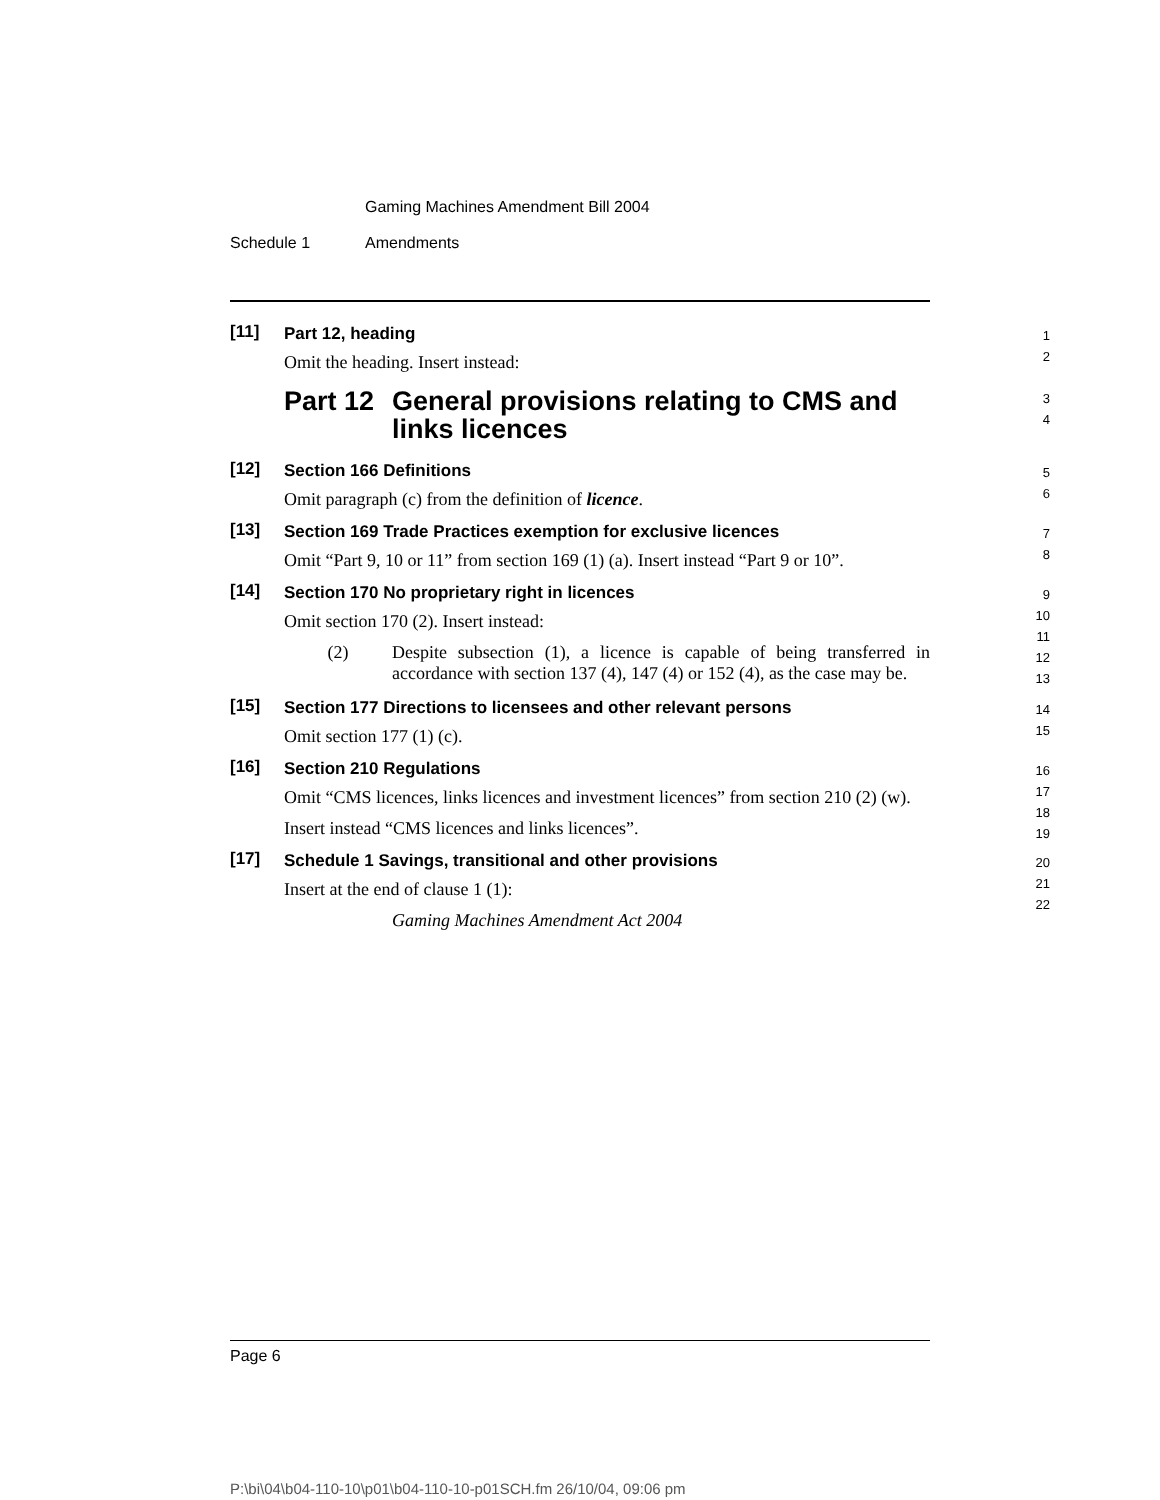Gaming Machines Amendment Bill 2004
Schedule 1 Amendments
[11] Part 12, heading
Omit the heading. Insert instead:
Part 12 General provisions relating to CMS and links licences
1
2
3
4
[12] Section 166 Definitions
Omit paragraph (c) from the definition of licence.
5
6
[13] Section 169 Trade Practices exemption for exclusive licences
Omit “Part 9, 10 or 11” from section 169 (1) (a). Insert instead “Part 9 or 10”.
7
8
[14] Section 170 No proprietary right in licences
Omit section 170 (2). Insert instead:
(2) Despite subsection (1), a licence is capable of being transferred in accordance with section 137 (4), 147 (4) or 152 (4), as the case may be.
9
10
11
12
13
[15] Section 177 Directions to licensees and other relevant persons
Omit section 177 (1) (c).
14
15
[16] Section 210 Regulations
Omit “CMS licences, links licences and investment licences” from section 210 (2) (w).
Insert instead “CMS licences and links licences”.
16
17
18
19
[17] Schedule 1 Savings, transitional and other provisions
Insert at the end of clause 1 (1):
Gaming Machines Amendment Act 2004
20
21
22
Page 6
P:\bi\04\b04-110-10\p01\b04-110-10-p01SCH.fm 26/10/04, 09:06 pm